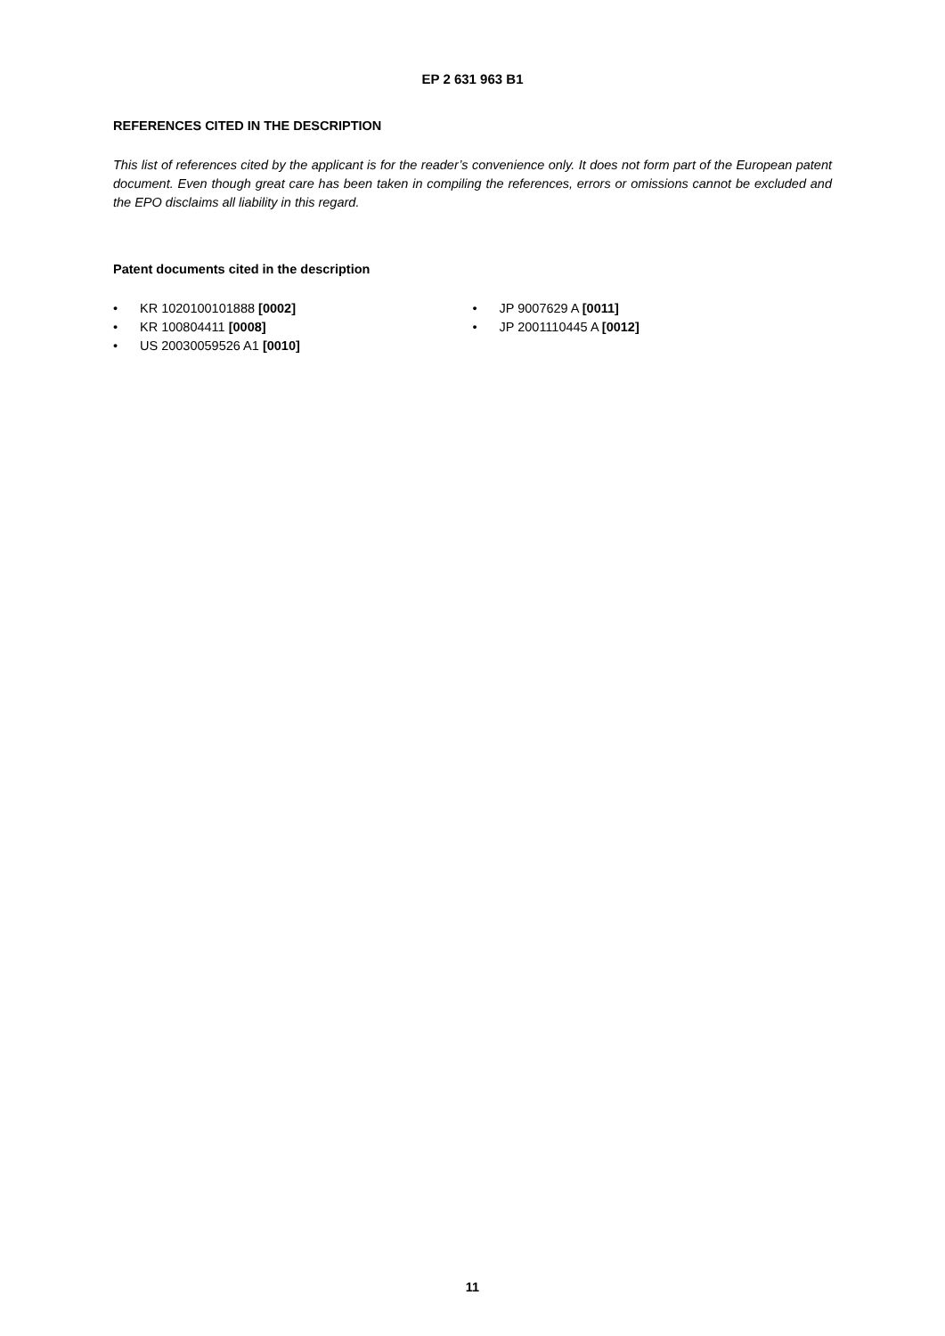EP 2 631 963 B1
REFERENCES CITED IN THE DESCRIPTION
This list of references cited by the applicant is for the reader’s convenience only. It does not form part of the European patent document. Even though great care has been taken in compiling the references, errors or omissions cannot be excluded and the EPO disclaims all liability in this regard.
Patent documents cited in the description
• KR 1020100101888 [0002]
• KR 100804411 [0008]
• US 20030059526 A1 [0010]
• JP 9007629 A [0011]
• JP 2001110445 A [0012]
11